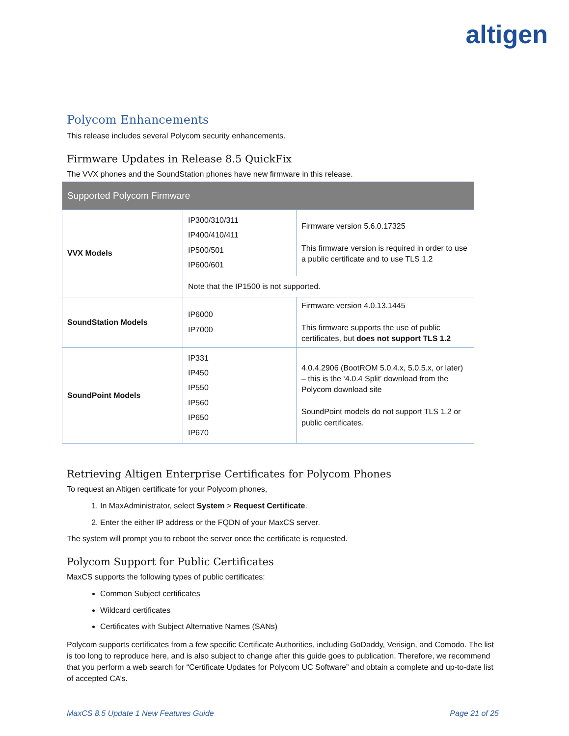altigen
Polycom Enhancements
This release includes several Polycom security enhancements.
Firmware Updates in Release 8.5 QuickFix
The VVX phones and the SoundStation phones have new firmware in this release.
| Supported Polycom Firmware | | |
| --- | --- | --- |
| VVX Models | IP300/310/311 IP400/410/411 IP500/501 IP600/601 | Firmware version 5.6.0.17325 This firmware version is required in order to use a public certificate and to use TLS 1.2 |
| | Note that the IP1500 is not supported. | |
| SoundStation Models | IP6000 IP7000 | Firmware version 4.0.13.1445 This firmware supports the use of public certificates, but does not support TLS 1.2 |
| SoundPoint Models | IP331 IP450 IP550 IP560 IP650 IP670 | 4.0.4.2906 (BootROM 5.0.4.x, 5.0.5.x, or later) – this is the ‘4.0.4 Split’ download from the Polycom download site SoundPoint models do not support TLS 1.2 or public certificates. |
Retrieving Altigen Enterprise Certificates for Polycom Phones
To request an Altigen certificate for your Polycom phones,
1. In MaxAdministrator, select System > Request Certificate.
2. Enter the either IP address or the FQDN of your MaxCS server.
The system will prompt you to reboot the server once the certificate is requested.
Polycom Support for Public Certificates
MaxCS supports the following types of public certificates:
Common Subject certificates
Wildcard certificates
Certificates with Subject Alternative Names (SANs)
Polycom supports certificates from a few specific Certificate Authorities, including GoDaddy, Verisign, and Comodo. The list is too long to reproduce here, and is also subject to change after this guide goes to publication. Therefore, we recommend that you perform a web search for “Certificate Updates for Polycom UC Software” and obtain a complete and up-to-date list of accepted CA’s.
MaxCS 8.5 Update 1 New Features Guide Page 21 of 25